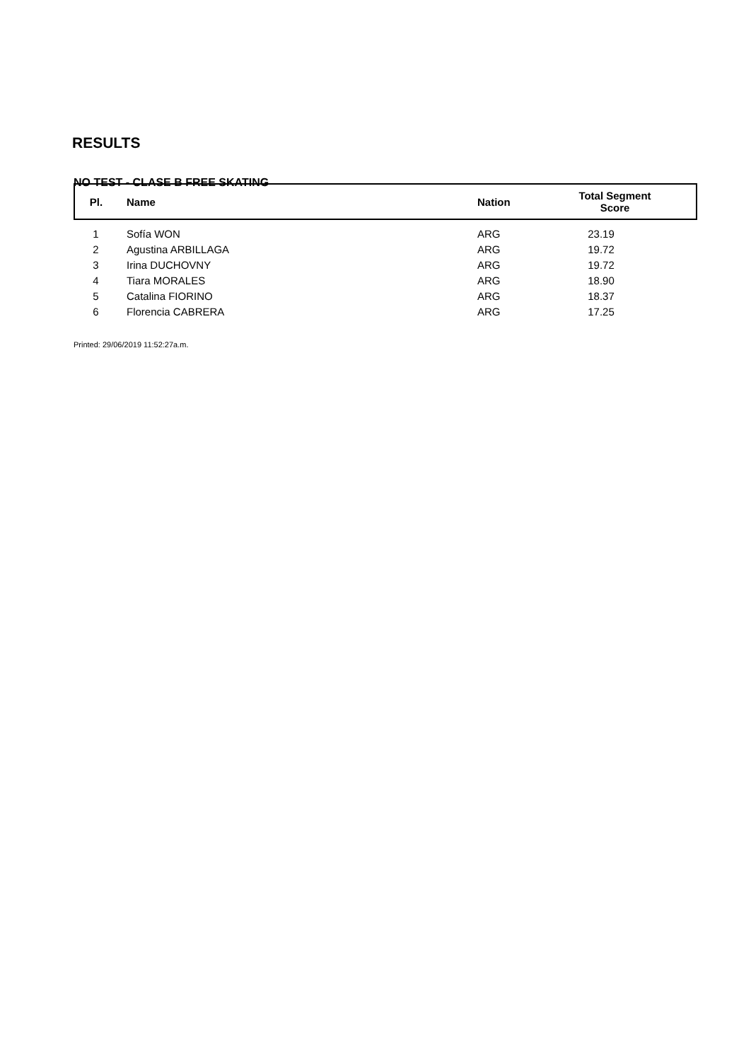RESULTS
NO TEST - CLASE B FREE SKATING
| Pl. | Name | Nation | Total Segment Score |
| --- | --- | --- | --- |
| 1 | Sofía WON | ARG | 23.19 |
| 2 | Agustina ARBILLAGA | ARG | 19.72 |
| 3 | Irina DUCHOVNY | ARG | 19.72 |
| 4 | Tiara MORALES | ARG | 18.90 |
| 5 | Catalina FIORINO | ARG | 18.37 |
| 6 | Florencia CABRERA | ARG | 17.25 |
Printed: 29/06/2019 11:52:27a.m.